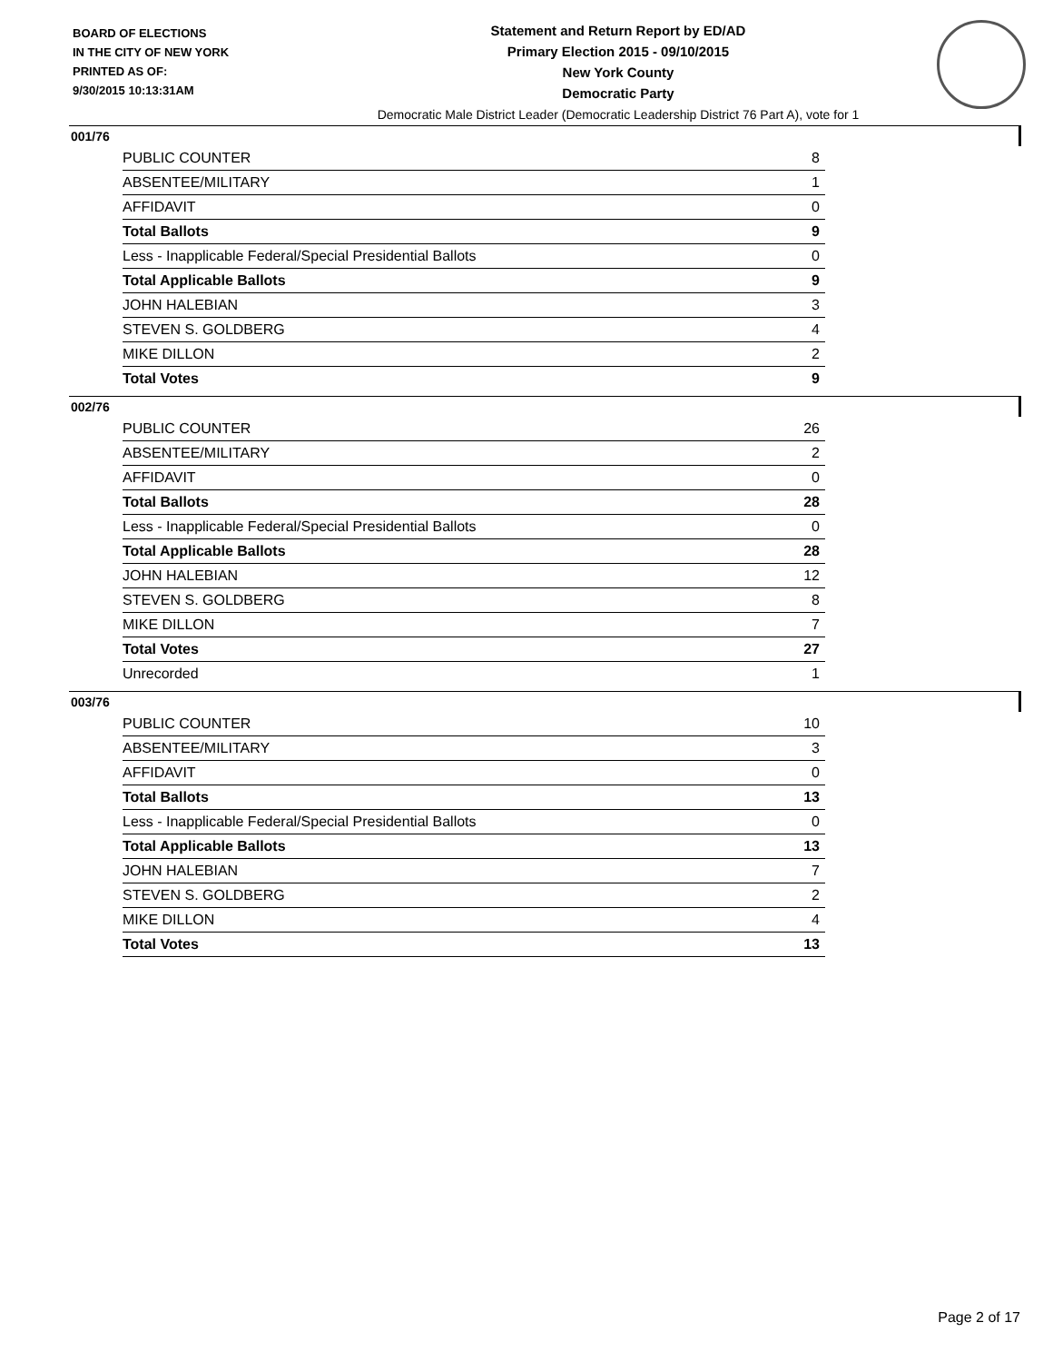BOARD OF ELECTIONS
IN THE CITY OF NEW YORK
PRINTED AS OF:
9/30/2015 10:13:31AM
Statement and Return Report by ED/AD
Primary Election 2015 - 09/10/2015
New York County
Democratic Party
Democratic Male District Leader (Democratic Leadership District 76 Part A), vote for 1
001/76
| PUBLIC COUNTER | 8 |
| ABSENTEE/MILITARY | 1 |
| AFFIDAVIT | 0 |
| Total Ballots | 9 |
| Less - Inapplicable Federal/Special Presidential Ballots | 0 |
| Total Applicable Ballots | 9 |
| JOHN HALEBIAN | 3 |
| STEVEN S. GOLDBERG | 4 |
| MIKE DILLON | 2 |
| Total Votes | 9 |
002/76
| PUBLIC COUNTER | 26 |
| ABSENTEE/MILITARY | 2 |
| AFFIDAVIT | 0 |
| Total Ballots | 28 |
| Less - Inapplicable Federal/Special Presidential Ballots | 0 |
| Total Applicable Ballots | 28 |
| JOHN HALEBIAN | 12 |
| STEVEN S. GOLDBERG | 8 |
| MIKE DILLON | 7 |
| Total Votes | 27 |
| Unrecorded | 1 |
003/76
| PUBLIC COUNTER | 10 |
| ABSENTEE/MILITARY | 3 |
| AFFIDAVIT | 0 |
| Total Ballots | 13 |
| Less - Inapplicable Federal/Special Presidential Ballots | 0 |
| Total Applicable Ballots | 13 |
| JOHN HALEBIAN | 7 |
| STEVEN S. GOLDBERG | 2 |
| MIKE DILLON | 4 |
| Total Votes | 13 |
Page 2 of 17